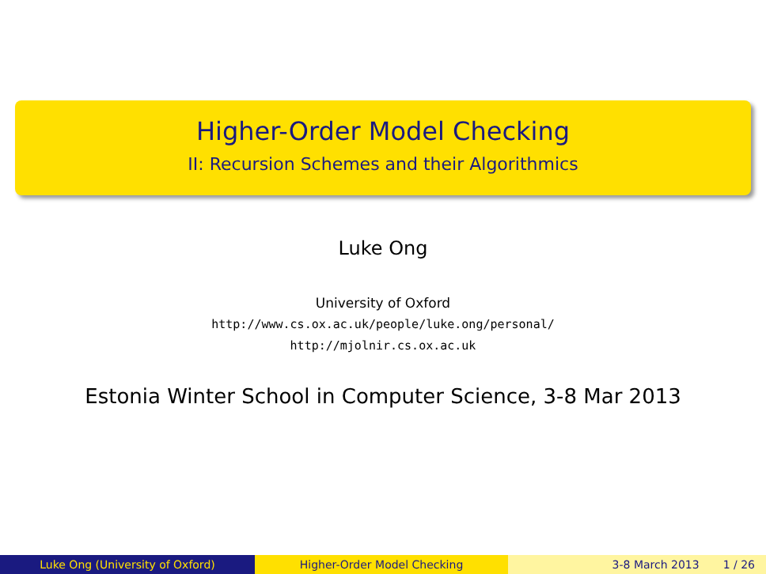Higher-Order Model Checking
II: Recursion Schemes and their Algorithmics
Luke Ong
University of Oxford
http://www.cs.ox.ac.uk/people/luke.ong/personal/
http://mjolnir.cs.ox.ac.uk
Estonia Winter School in Computer Science, 3-8 Mar 2013
Luke Ong (University of Oxford) Higher-Order Model Checking 3-8 March 2013 1 / 26